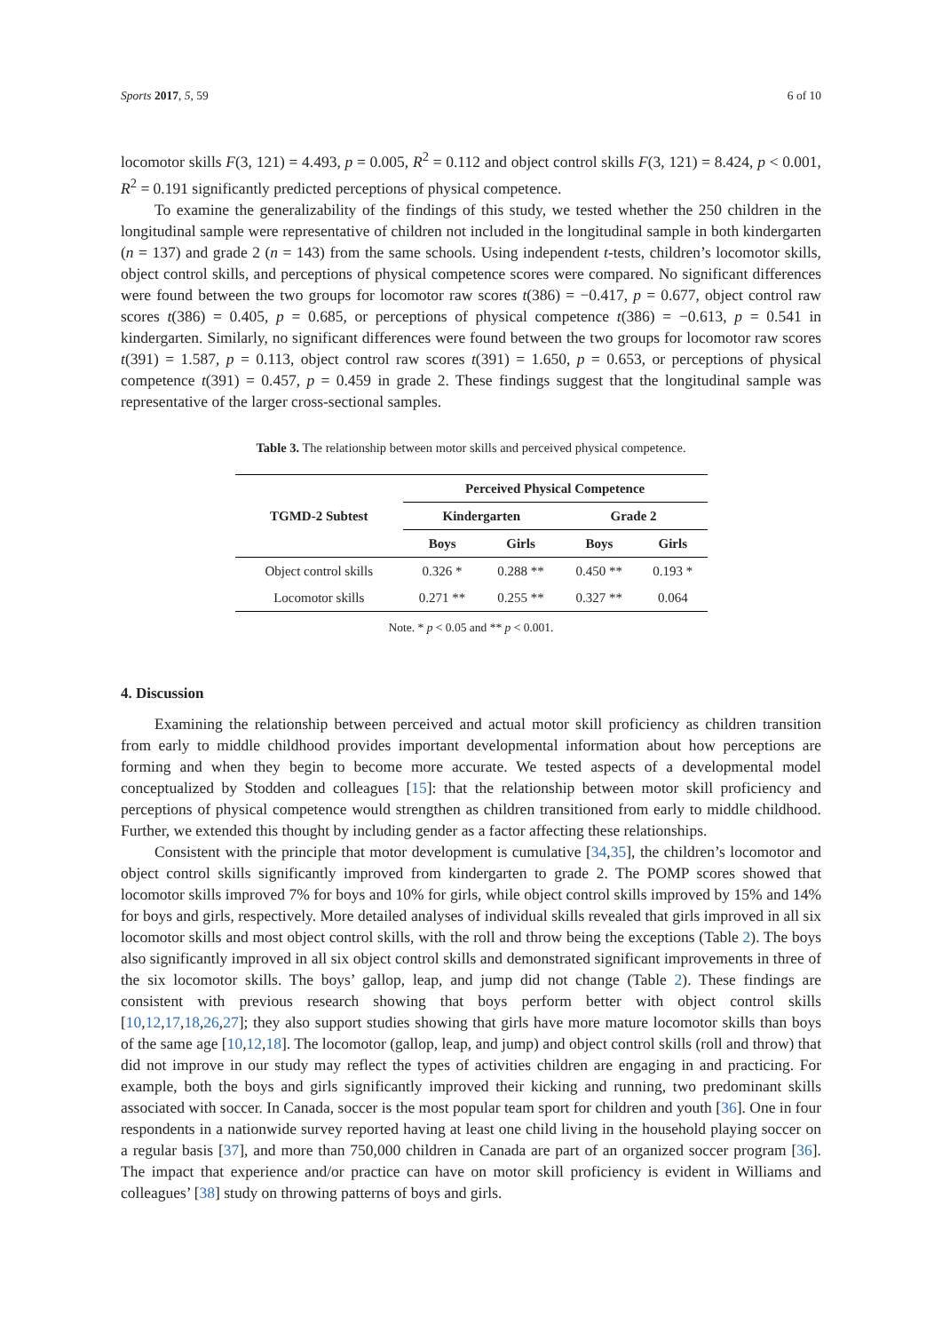Sports 2017, 5, 59 6 of 10
locomotor skills F(3, 121) = 4.493, p = 0.005, R<sup>2</sup> = 0.112 and object control skills F(3, 121) = 8.424, p < 0.001, R<sup>2</sup> = 0.191 significantly predicted perceptions of physical competence.
To examine the generalizability of the findings of this study, we tested whether the 250 children in the longitudinal sample were representative of children not included in the longitudinal sample in both kindergarten (n = 137) and grade 2 (n = 143) from the same schools. Using independent t-tests, children’s locomotor skills, object control skills, and perceptions of physical competence scores were compared. No significant differences were found between the two groups for locomotor raw scores t(386) = −0.417, p = 0.677, object control raw scores t(386) = 0.405, p = 0.685, or perceptions of physical competence t(386) = −0.613, p = 0.541 in kindergarten. Similarly, no significant differences were found between the two groups for locomotor raw scores t(391) = 1.587, p = 0.113, object control raw scores t(391) = 1.650, p = 0.653, or perceptions of physical competence t(391) = 0.457, p = 0.459 in grade 2. These findings suggest that the longitudinal sample was representative of the larger cross-sectional samples.
Table 3. The relationship between motor skills and perceived physical competence.
| TGMD-2 Subtest | Perceived Physical Competence | | | |
| --- | --- | --- | --- | --- |
| | Kindergarten | | Grade 2 | |
| | Boys | Girls | Boys | Girls |
| Object control skills | 0.326 * | 0.288 ** | 0.450 ** | 0.193 * |
| Locomotor skills | 0.271 ** | 0.255 ** | 0.327 ** | 0.064 |
Note. * p < 0.05 and ** p < 0.001.
4. Discussion
Examining the relationship between perceived and actual motor skill proficiency as children transition from early to middle childhood provides important developmental information about how perceptions are forming and when they begin to become more accurate. We tested aspects of a developmental model conceptualized by Stodden and colleagues [15]: that the relationship between motor skill proficiency and perceptions of physical competence would strengthen as children transitioned from early to middle childhood. Further, we extended this thought by including gender as a factor affecting these relationships.
Consistent with the principle that motor development is cumulative [34,35], the children’s locomotor and object control skills significantly improved from kindergarten to grade 2. The POMP scores showed that locomotor skills improved 7% for boys and 10% for girls, while object control skills improved by 15% and 14% for boys and girls, respectively. More detailed analyses of individual skills revealed that girls improved in all six locomotor skills and most object control skills, with the roll and throw being the exceptions (Table 2). The boys also significantly improved in all six object control skills and demonstrated significant improvements in three of the six locomotor skills. The boys’ gallop, leap, and jump did not change (Table 2). These findings are consistent with previous research showing that boys perform better with object control skills [10,12,17,18,26,27]; they also support studies showing that girls have more mature locomotor skills than boys of the same age [10,12,18]. The locomotor (gallop, leap, and jump) and object control skills (roll and throw) that did not improve in our study may reflect the types of activities children are engaging in and practicing. For example, both the boys and girls significantly improved their kicking and running, two predominant skills associated with soccer. In Canada, soccer is the most popular team sport for children and youth [36]. One in four respondents in a nationwide survey reported having at least one child living in the household playing soccer on a regular basis [37], and more than 750,000 children in Canada are part of an organized soccer program [36]. The impact that experience and/or practice can have on motor skill proficiency is evident in Williams and colleagues’ [38] study on throwing patterns of boys and girls.